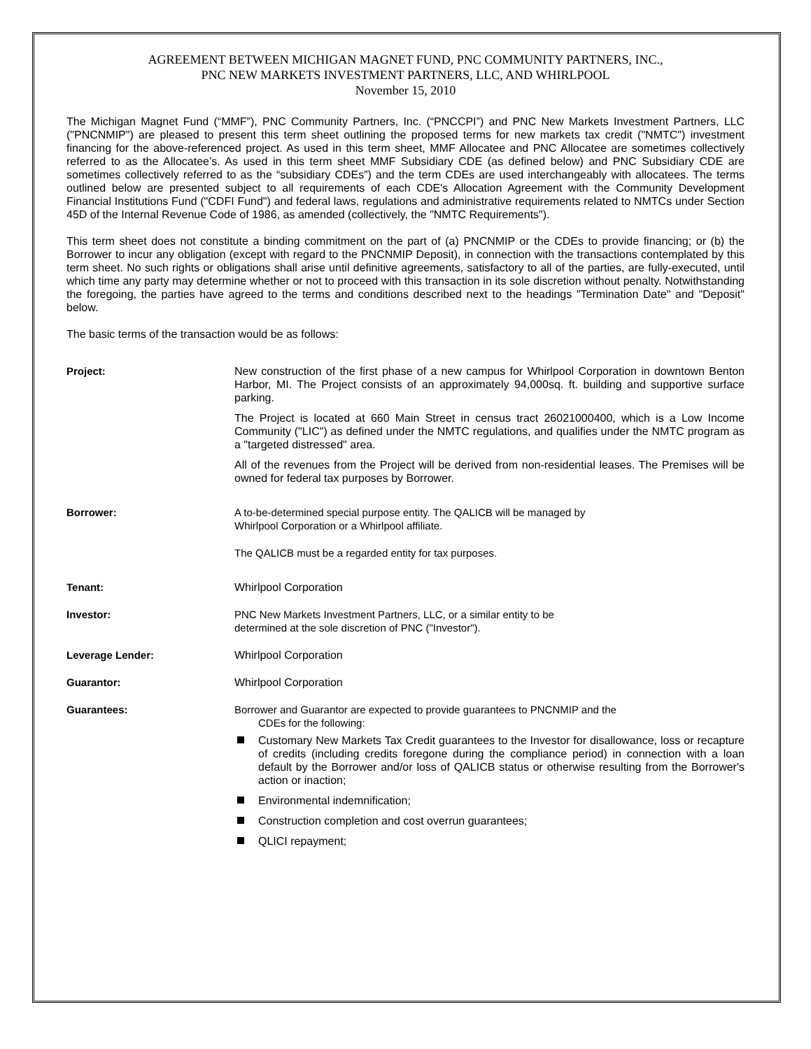AGREEMENT BETWEEN MICHIGAN MAGNET FUND, PNC COMMUNITY PARTNERS, INC.,
PNC NEW MARKETS INVESTMENT PARTNERS, LLC, AND WHIRLPOOL
November 15, 2010
The Michigan Magnet Fund (“MMF”), PNC Community Partners, Inc. (“PNCCPI”) and PNC New Markets Investment Partners, LLC ("PNCNMIP") are pleased to present this term sheet outlining the proposed terms for new markets tax credit ("NMTC") investment financing for the above-referenced project. As used in this term sheet, MMF Allocatee and PNC Allocatee are sometimes collectively referred to as the Allocatee’s. As used in this term sheet MMF Subsidiary CDE (as defined below) and PNC Subsidiary CDE are sometimes collectively referred to as the “subsidiary CDEs”) and the term CDEs are used interchangeably with allocatees. The terms outlined below are presented subject to all requirements of each CDE's Allocation Agreement with the Community Development Financial Institutions Fund ("CDFI Fund") and federal laws, regulations and administrative requirements related to NMTCs under Section 45D of the Internal Revenue Code of 1986, as amended (collectively, the "NMTC Requirements").
This term sheet does not constitute a binding commitment on the part of (a) PNCNMIP or the CDEs to provide financing; or (b) the Borrower to incur any obligation (except with regard to the PNCNMIP Deposit), in connection with the transactions contemplated by this term sheet. No such rights or obligations shall arise until definitive agreements, satisfactory to all of the parties, are fully-executed, until which time any party may determine whether or not to proceed with this transaction in its sole discretion without penalty. Notwithstanding the foregoing, the parties have agreed to the terms and conditions described next to the headings "Termination Date" and "Deposit" below.
The basic terms of the transaction would be as follows:
Project: New construction of the first phase of a new campus for Whirlpool Corporation in downtown Benton Harbor, MI. The Project consists of an approximately 94,000sq. ft. building and supportive surface parking.
The Project is located at 660 Main Street in census tract 26021000400, which is a Low Income Community ("LIC") as defined under the NMTC regulations, and qualifies under the NMTC program as a "targeted distressed" area.
All of the revenues from the Project will be derived from non-residential leases. The Premises will be owned for federal tax purposes by Borrower.
Borrower: A to-be-determined special purpose entity. The QALICB will be managed by
Whirlpool Corporation or a Whirlpool affiliate.
The QALICB must be a regarded entity for tax purposes.
Tenant: Whirlpool Corporation
Investor: PNC New Markets Investment Partners, LLC, or a similar entity to be
determined at the sole discretion of PNC ("Investor").
Leverage Lender: Whirlpool Corporation
Guarantor: Whirlpool Corporation
Guarantees: Borrower and Guarantor are expected to provide guarantees to PNCNMIP and the
CDEs for the following:
Customary New Markets Tax Credit guarantees to the Investor for disallowance, loss or recapture of credits (including credits foregone during the compliance period) in connection with a loan default by the Borrower and/or loss of QALICB status or otherwise resulting from the Borrower's action or inaction;
Environmental indemnification;
Construction completion and cost overrun guarantees;
QLICI repayment;